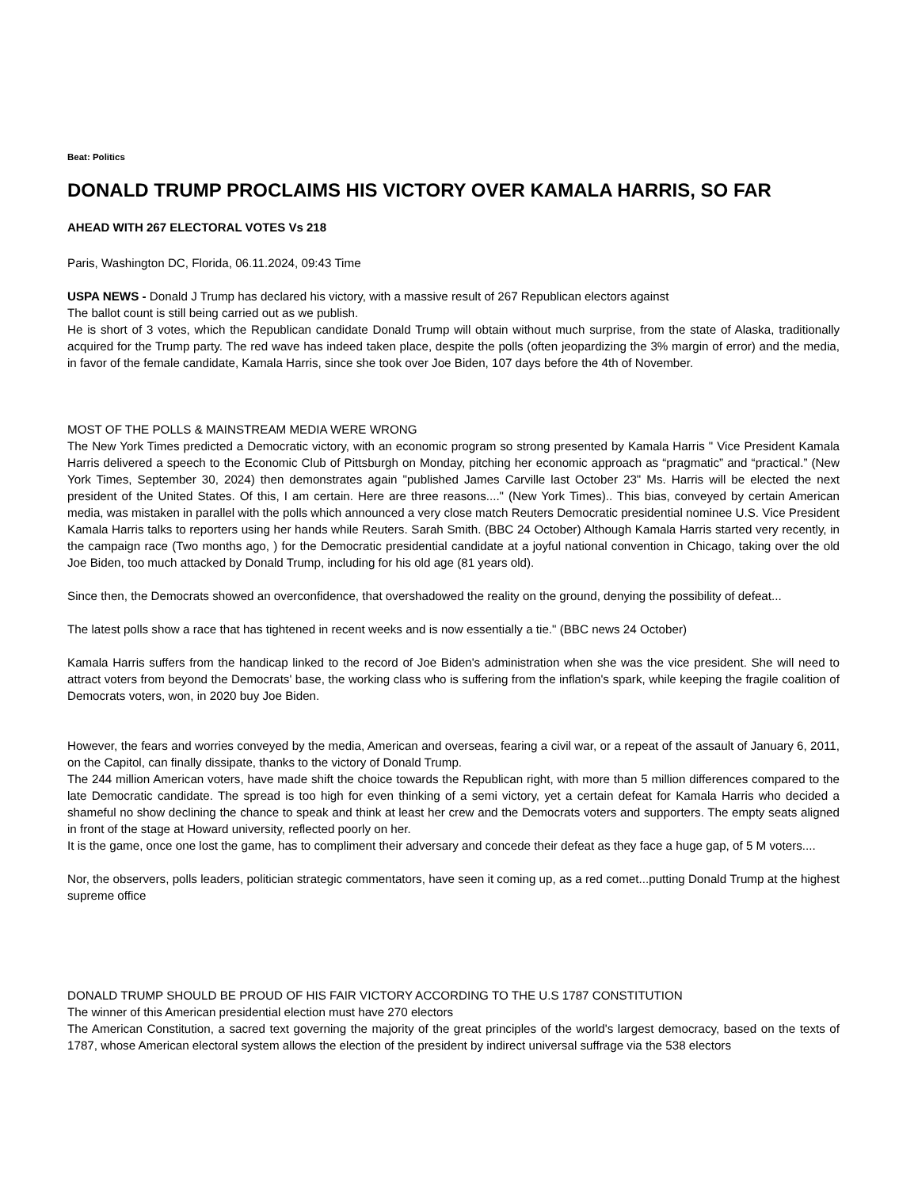Beat: Politics
DONALD TRUMP PROCLAIMS HIS VICTORY OVER KAMALA HARRIS, SO FAR
AHEAD WITH 267 ELECTORAL VOTES Vs 218
Paris, Washington DC, Florida, 06.11.2024, 09:43 Time
USPA NEWS - Donald J Trump has declared his victory, with a massive result of 267 Republican electors against
The ballot count is still being carried out as we publish.
He is short of 3 votes, which the Republican candidate Donald Trump will obtain without much surprise, from the state of Alaska, traditionally acquired for the Trump party. The red wave has indeed taken place, despite the polls (often jeopardizing the 3% margin of error) and the media, in favor of the female candidate, Kamala Harris, since she took over Joe Biden, 107 days before the 4th of November.
MOST OF THE POLLS & MAINSTREAM MEDIA WERE WRONG
The New York Times predicted a Democratic victory, with an economic program so strong presented by Kamala Harris " Vice President Kamala Harris delivered a speech to the Economic Club of Pittsburgh on Monday, pitching her economic approach as “pragmatic” and “practical.” (New York Times, September 30, 2024) then demonstrates again "published James Carville last October 23" Ms. Harris will be elected the next president of the United States. Of this, I am certain. Here are three reasons...." (New York Times).. This bias, conveyed by certain American media, was mistaken in parallel with the polls which announced a very close match Reuters Democratic presidential nominee U.S. Vice President Kamala Harris talks to reporters using her hands while Reuters. Sarah Smith. (BBC 24 October) Although Kamala Harris started very recently, in the campaign race (Two months ago, ) for the Democratic presidential candidate at a joyful national convention in Chicago, taking over the old Joe Biden, too much attacked by Donald Trump, including for his old age (81 years old).
Since then, the Democrats showed an overconfidence, that overshadowed the reality on the ground, denying the possibility of defeat...
The latest polls show a race that has tightened in recent weeks and is now essentially a tie." (BBC news 24 October)
Kamala Harris suffers from the handicap linked to the record of Joe Biden's administration when she was the vice president. She will need to attract voters from beyond the Democrats' base, the working class who is suffering from the inflation's spark, while keeping the fragile coalition of Democrats voters, won, in 2020 buy Joe Biden.
However, the fears and worries conveyed by the media, American and overseas, fearing a civil war, or a repeat of the assault of January 6, 2011, on the Capitol, can finally dissipate, thanks to the victory of Donald Trump.
The 244 million American voters, have made shift the choice towards the Republican right, with more than 5 million differences compared to the late Democratic candidate. The spread is too high for even thinking of a semi victory, yet a certain defeat for Kamala Harris who decided a shameful no show declining the chance to speak and think at least her crew and the Democrats voters and supporters. The empty seats aligned in front of the stage at Howard university, reflected poorly on her.
It is the game, once one lost the game, has to compliment their adversary and concede their defeat as they face a huge gap, of 5 M voters....
Nor, the observers, polls leaders, politician strategic commentators, have seen it coming up, as a red comet...putting Donald Trump at the highest supreme office
DONALD TRUMP SHOULD BE PROUD OF HIS FAIR VICTORY ACCORDING TO THE U.S 1787 CONSTITUTION
The winner of this American presidential election must have 270 electors
The American Constitution, a sacred text governing the majority of the great principles of the world's largest democracy, based on the texts of 1787, whose American electoral system allows the election of the president by indirect universal suffrage via the 538 electors